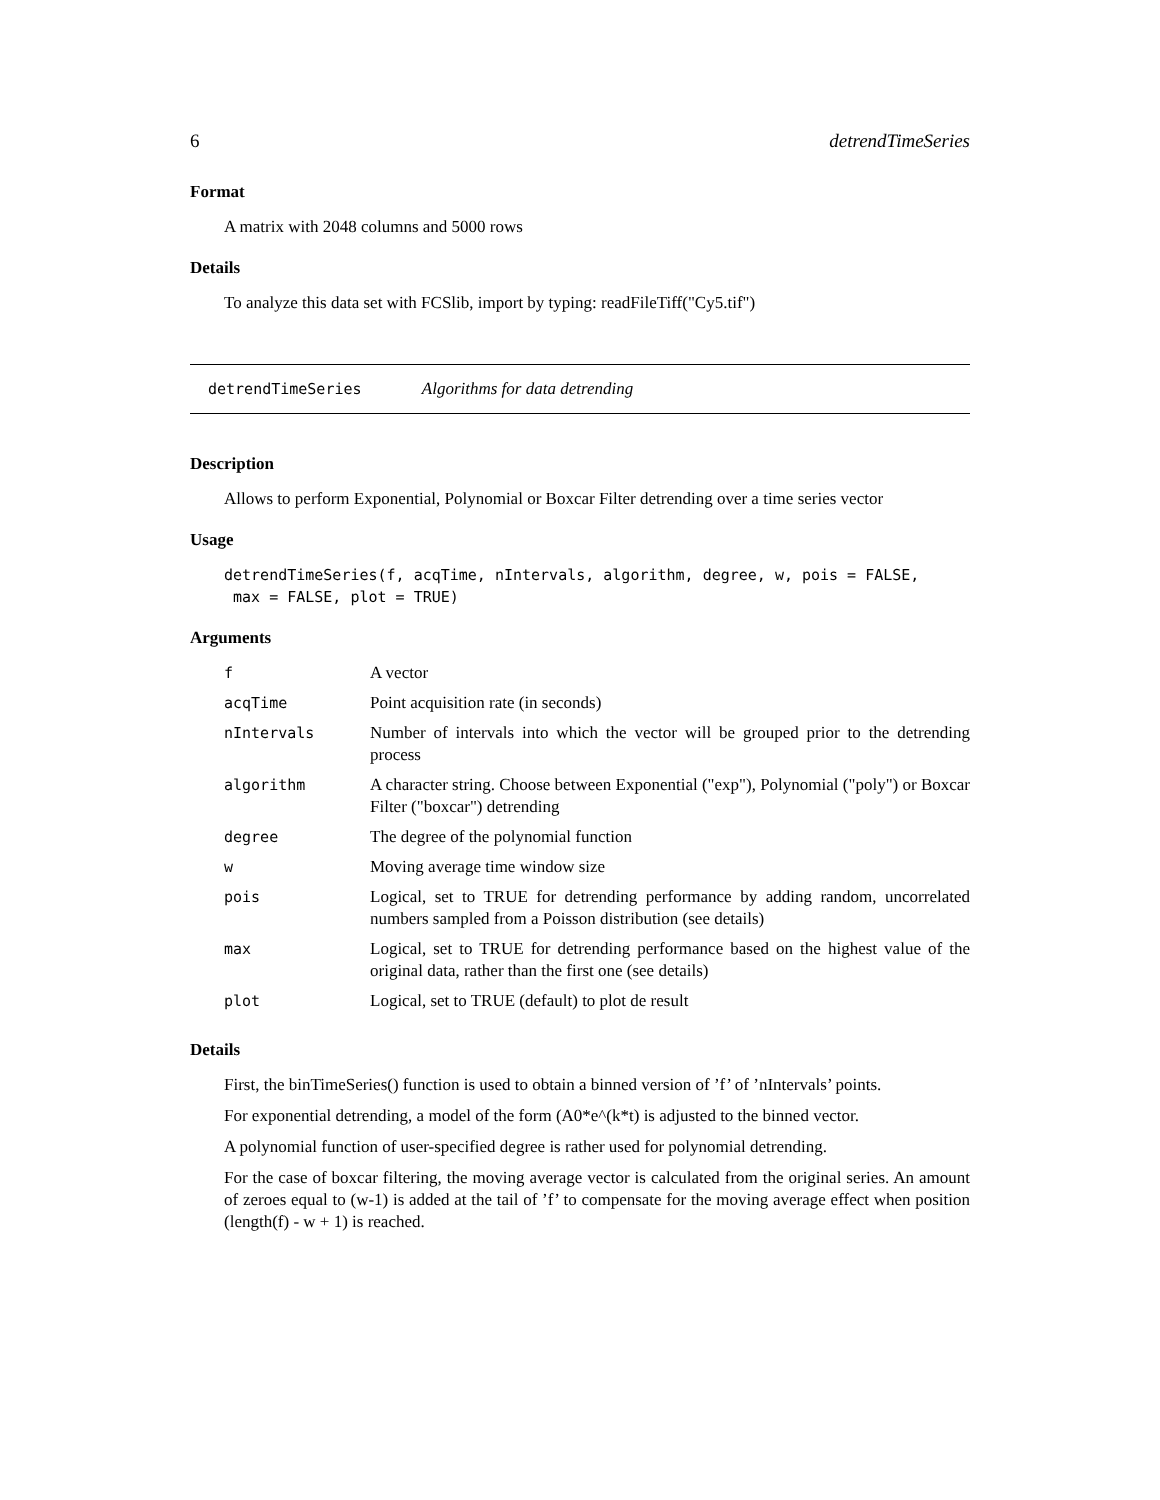6 detrendTimeSeries
Format
A matrix with 2048 columns and 5000 rows
Details
To analyze this data set with FCSlib, import by typing: readFileTiff("Cy5.tif")
detrendTimeSeries Algorithms for data detrending
Description
Allows to perform Exponential, Polynomial or Boxcar Filter detrending over a time series vector
Usage
detrendTimeSeries(f, acqTime, nIntervals, algorithm, degree, w, pois = FALSE,
 max = FALSE, plot = TRUE)
Arguments
| f | A vector |
| acqTime | Point acquisition rate (in seconds) |
| nIntervals | Number of intervals into which the vector will be grouped prior to the detrending process |
| algorithm | A character string. Choose between Exponential ("exp"), Polynomial ("poly") or Boxcar Filter ("boxcar") detrending |
| degree | The degree of the polynomial function |
| w | Moving average time window size |
| pois | Logical, set to TRUE for detrending performance by adding random, uncorrelated numbers sampled from a Poisson distribution (see details) |
| max | Logical, set to TRUE for detrending performance based on the highest value of the original data, rather than the first one (see details) |
| plot | Logical, set to TRUE (default) to plot de result |
Details
First, the binTimeSeries() function is used to obtain a binned version of ’f’ of ’nIntervals’ points.
For exponential detrending, a model of the form (A0*e^(k*t) is adjusted to the binned vector.
A polynomial function of user-specified degree is rather used for polynomial detrending.
For the case of boxcar filtering, the moving average vector is calculated from the original series. An amount of zeroes equal to (w-1) is added at the tail of ’f’ to compensate for the moving average effect when position (length(f) - w + 1) is reached.